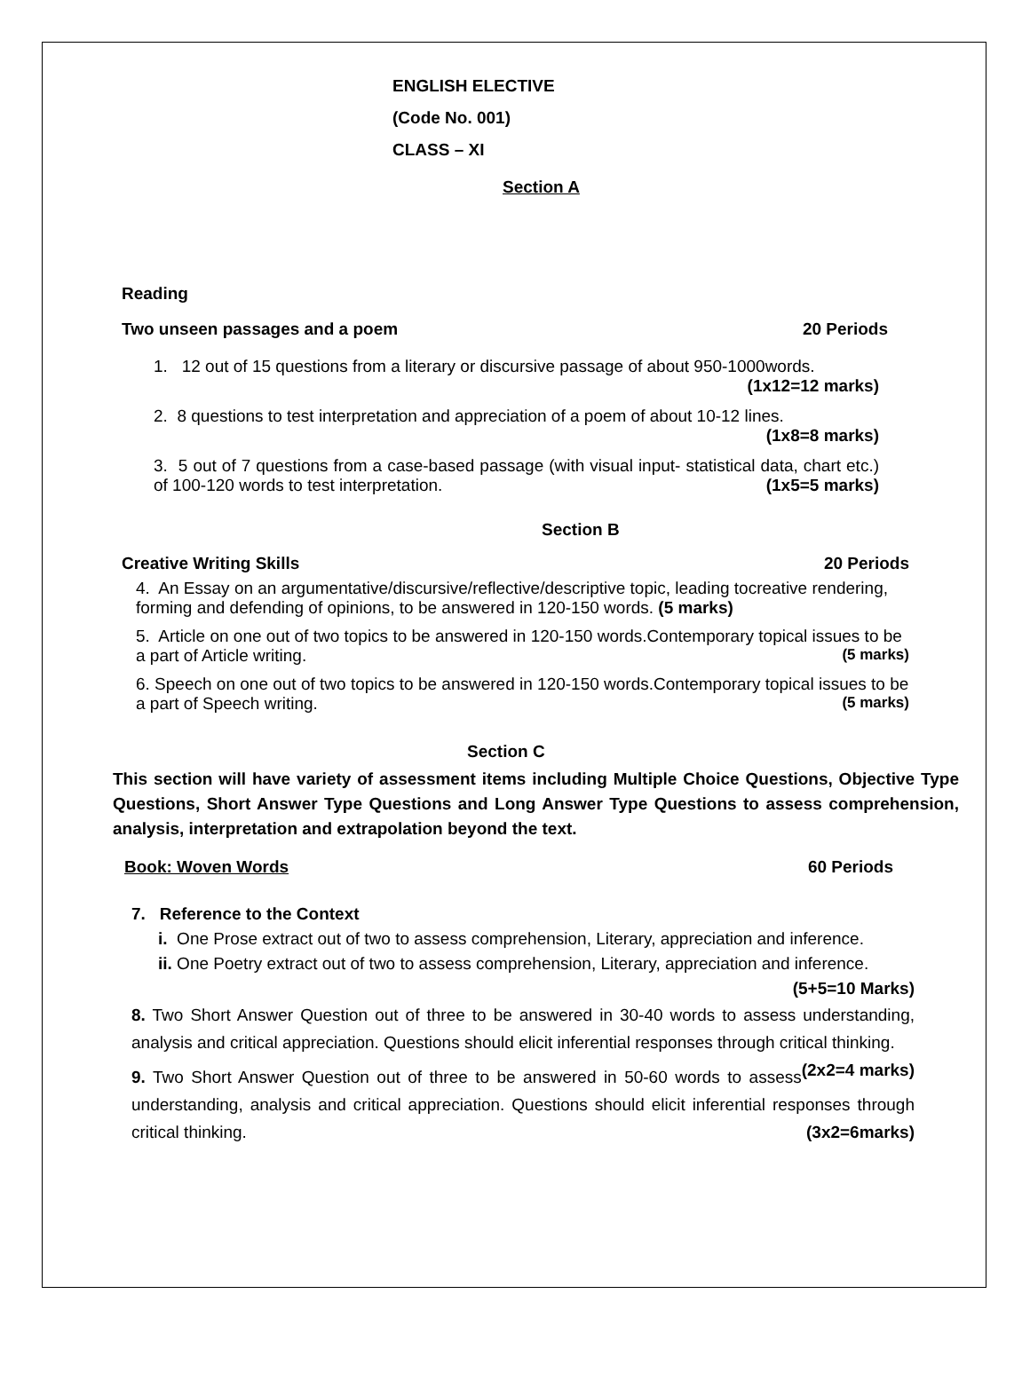ENGLISH ELECTIVE
(Code No. 001)
CLASS – XI
Section A
Reading
Two unseen passages and a poem 20 Periods
1. 12 out of 15 questions from a literary or discursive passage of about 950-1000words.
(1x12=12 marks)
2. 8 questions to test interpretation and appreciation of a poem of about 10-12 lines.
(1x8=8 marks)
3. 5 out of 7 questions from a case-based passage (with visual input- statistical data, chart etc.) of 100-120 words to test interpretation. (1x5=5 marks)
Section B
Creative Writing Skills 20 Periods
4. An Essay on an argumentative/discursive/reflective/descriptive topic, leading tocreative rendering, forming and defending of opinions, to be answered in 120-150 words. (5 marks)
5. Article on one out of two topics to be answered in 120-150 words.Contemporary topical issues to be a part of Article writing. (5 marks)
6. Speech on one out of two topics to be answered in 120-150 words.Contemporary topical issues to be a part of Speech writing. (5 marks)
Section C
This section will have variety of assessment items including Multiple Choice Questions, Objective Type Questions, Short Answer Type Questions and Long Answer Type Questions to assess comprehension, analysis, interpretation and extrapolation beyond the text.
Book: Woven Words 60 Periods
7. Reference to the Context
i. One Prose extract out of two to assess comprehension, Literary, appreciation and inference.
ii. One Poetry extract out of two to assess comprehension, Literary, appreciation and inference.
(5+5=10 Marks)
8. Two Short Answer Question out of three to be answered in 30-40 words to assess understanding, analysis and critical appreciation. Questions should elicit inferential responses through critical thinking. (2x2=4 marks)
9. Two Short Answer Question out of three to be answered in 50-60 words to assess understanding, analysis and critical appreciation. Questions should elicit inferential responses through critical thinking. (3x2=6marks)